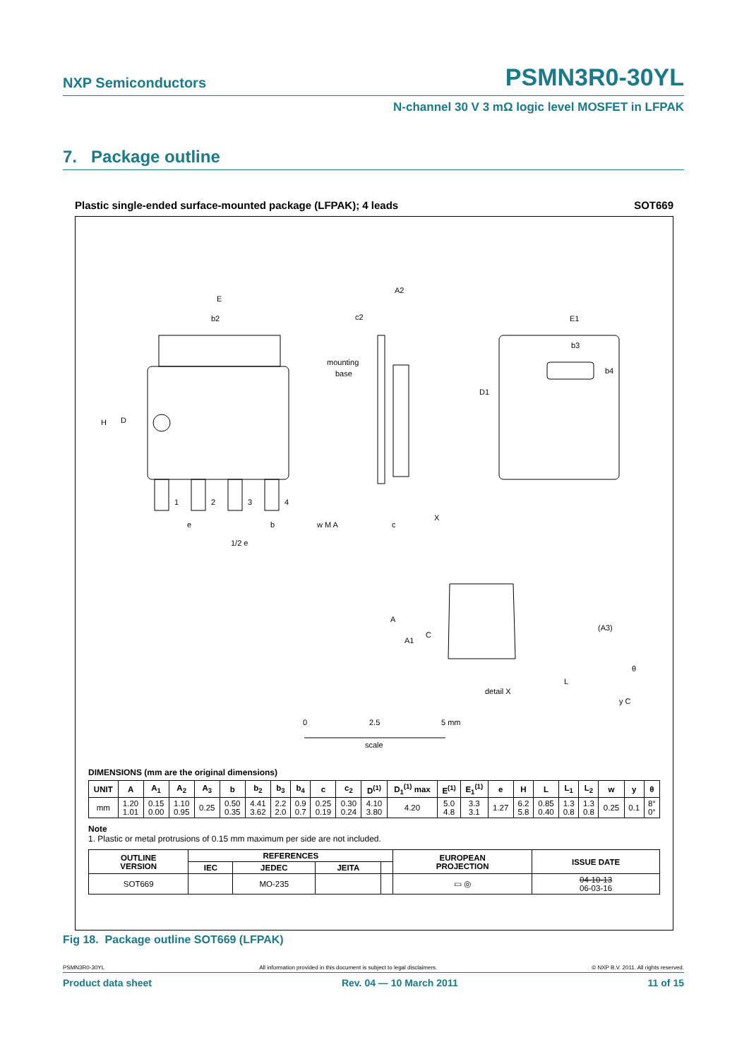NXP Semiconductors
PSMN3R0-30YL
N-channel 30 V 3 mΩ logic level MOSFET in LFPAK
7. Package outline
Plastic single-ended surface-mounted package (LFPAK); 4 leads SOT669
E
b2
H
D
A2
c2
mounting
base
D1
E1
b3
b4
1
2
3
4
e
b
1/2 e
w M A
c
X
A
A1
C
(A3)
θ
detail X
L
y C
0
2.5
5 mm
scale
DIMENSIONS (mm are the original dimensions)
| UNIT | A | A<sub>1</sub> | A<sub>2</sub> | A<sub>3</sub> | b | b<sub>2</sub> | b<sub>3</sub> | b<sub>4</sub> | c | c<sub>2</sub> | D<sup>(1)</sup> | D<sub>1</sub><sup>(1)</sup> max | E<sup>(1)</sup> | E<sub>1</sub><sup>(1)</sup> | e | H | L | L<sub>1</sub> | L<sub>2</sub> | w | y | θ |
| --- | --- | --- | --- | --- | --- | --- | --- | --- | --- | --- | --- | --- | --- | --- | --- | --- | --- | --- | --- | --- | --- | --- |
| mm | 1.20 1.01 | 0.15 0.00 | 1.10 0.95 | 0.25 | 0.50 0.35 | 4.41 3.62 | 2.2 2.0 | 0.9 0.7 | 0.25 0.19 | 0.30 0.24 | 4.10 3.80 | 4.20 | 5.0 4.8 | 3.3 3.1 | 1.27 | 6.2 5.8 | 0.85 0.40 | 1.3 0.8 | 1.3 0.8 | 0.25 | 0.1 | 8° 0° |
Note
1. Plastic or metal protrusions of 0.15 mm maximum per side are not included.
| OUTLINE VERSION | REFERENCES | | | | EUROPEAN PROJECTION | ISSUE DATE |
| --- | --- | --- | --- | --- | --- | --- |
| | IEC | JEDEC | JEITA | | | |
| SOT669 | | MO-235 | | | ▭ ◎ | 04-10-13 06-03-16 |
Fig 18. Package outline SOT669 (LFPAK)
PSMN3R0-30YL All information provided in this document is subject to legal disclaimers. © NXP B.V. 2011. All rights reserved.
Product data sheet Rev. 04 — 10 March 2011 11 of 15